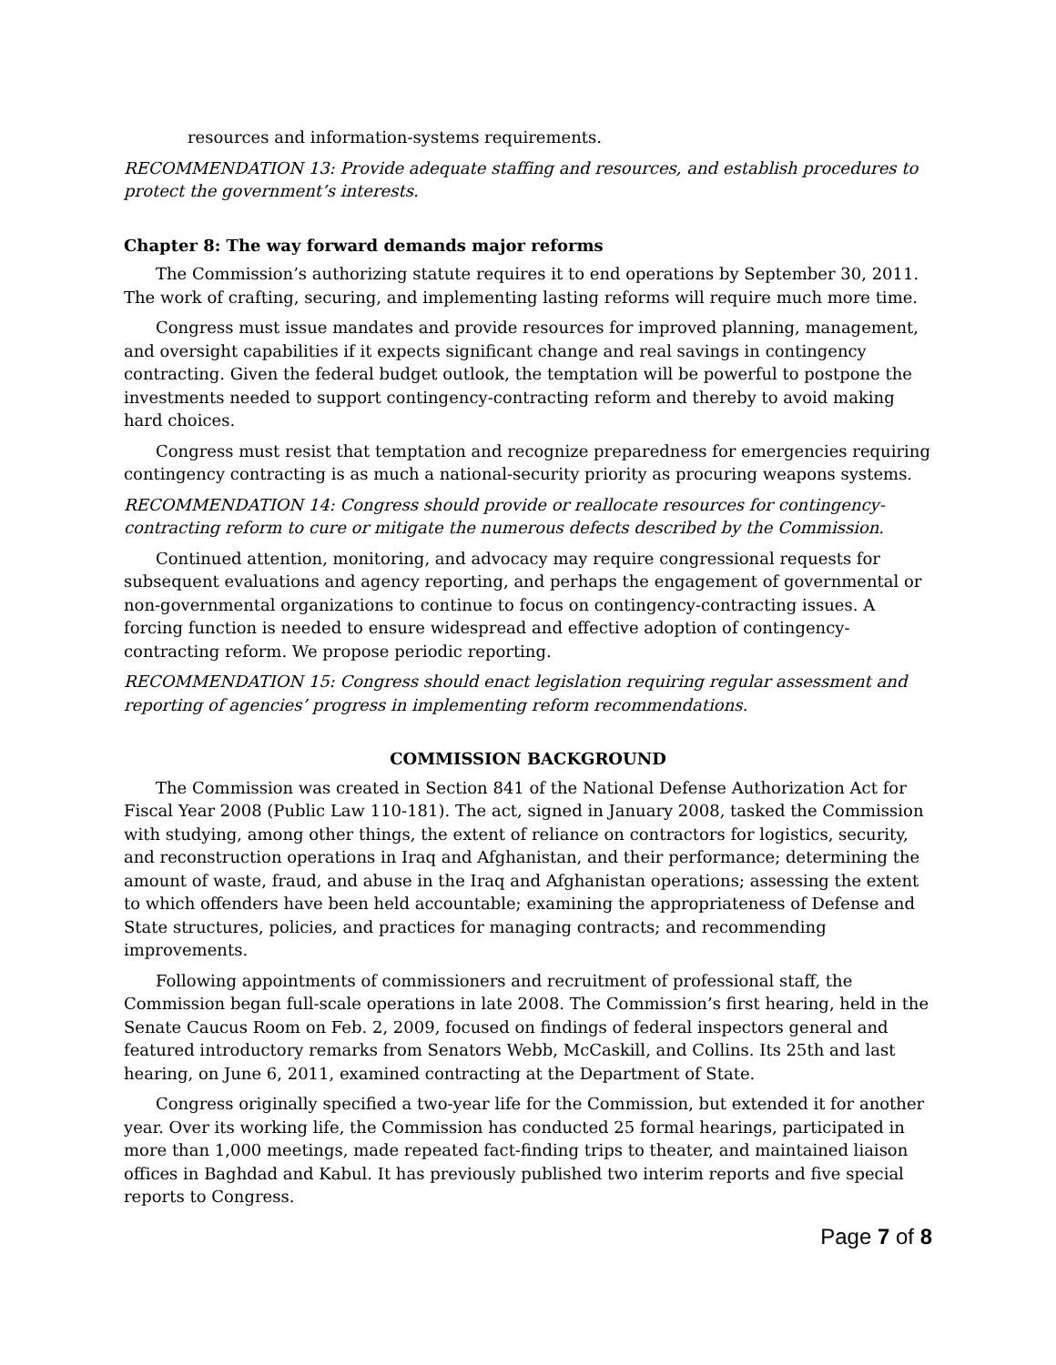resources and information-systems requirements.
RECOMMENDATION 13: Provide adequate staffing and resources, and establish procedures to protect the government’s interests.
Chapter 8: The way forward demands major reforms
The Commission’s authorizing statute requires it to end operations by September 30, 2011. The work of crafting, securing, and implementing lasting reforms will require much more time.
Congress must issue mandates and provide resources for improved planning, management, and oversight capabilities if it expects significant change and real savings in contingency contracting. Given the federal budget outlook, the temptation will be powerful to postpone the investments needed to support contingency-contracting reform and thereby to avoid making hard choices.
Congress must resist that temptation and recognize preparedness for emergencies requiring contingency contracting is as much a national-security priority as procuring weapons systems.
RECOMMENDATION 14: Congress should provide or reallocate resources for contingency-contracting reform to cure or mitigate the numerous defects described by the Commission.
Continued attention, monitoring, and advocacy may require congressional requests for subsequent evaluations and agency reporting, and perhaps the engagement of governmental or non-governmental organizations to continue to focus on contingency-contracting issues. A forcing function is needed to ensure widespread and effective adoption of contingency-contracting reform. We propose periodic reporting.
RECOMMENDATION 15: Congress should enact legislation requiring regular assessment and reporting of agencies’ progress in implementing reform recommendations.
COMMISSION BACKGROUND
The Commission was created in Section 841 of the National Defense Authorization Act for Fiscal Year 2008 (Public Law 110-181). The act, signed in January 2008, tasked the Commission with studying, among other things, the extent of reliance on contractors for logistics, security, and reconstruction operations in Iraq and Afghanistan, and their performance; determining the amount of waste, fraud, and abuse in the Iraq and Afghanistan operations; assessing the extent to which offenders have been held accountable; examining the appropriateness of Defense and State structures, policies, and practices for managing contracts; and recommending improvements.
Following appointments of commissioners and recruitment of professional staff, the Commission began full-scale operations in late 2008. The Commission’s first hearing, held in the Senate Caucus Room on Feb. 2, 2009, focused on findings of federal inspectors general and featured introductory remarks from Senators Webb, McCaskill, and Collins. Its 25th and last hearing, on June 6, 2011, examined contracting at the Department of State.
Congress originally specified a two-year life for the Commission, but extended it for another year. Over its working life, the Commission has conducted 25 formal hearings, participated in more than 1,000 meetings, made repeated fact-finding trips to theater, and maintained liaison offices in Baghdad and Kabul. It has previously published two interim reports and five special reports to Congress.
Page 7 of 8